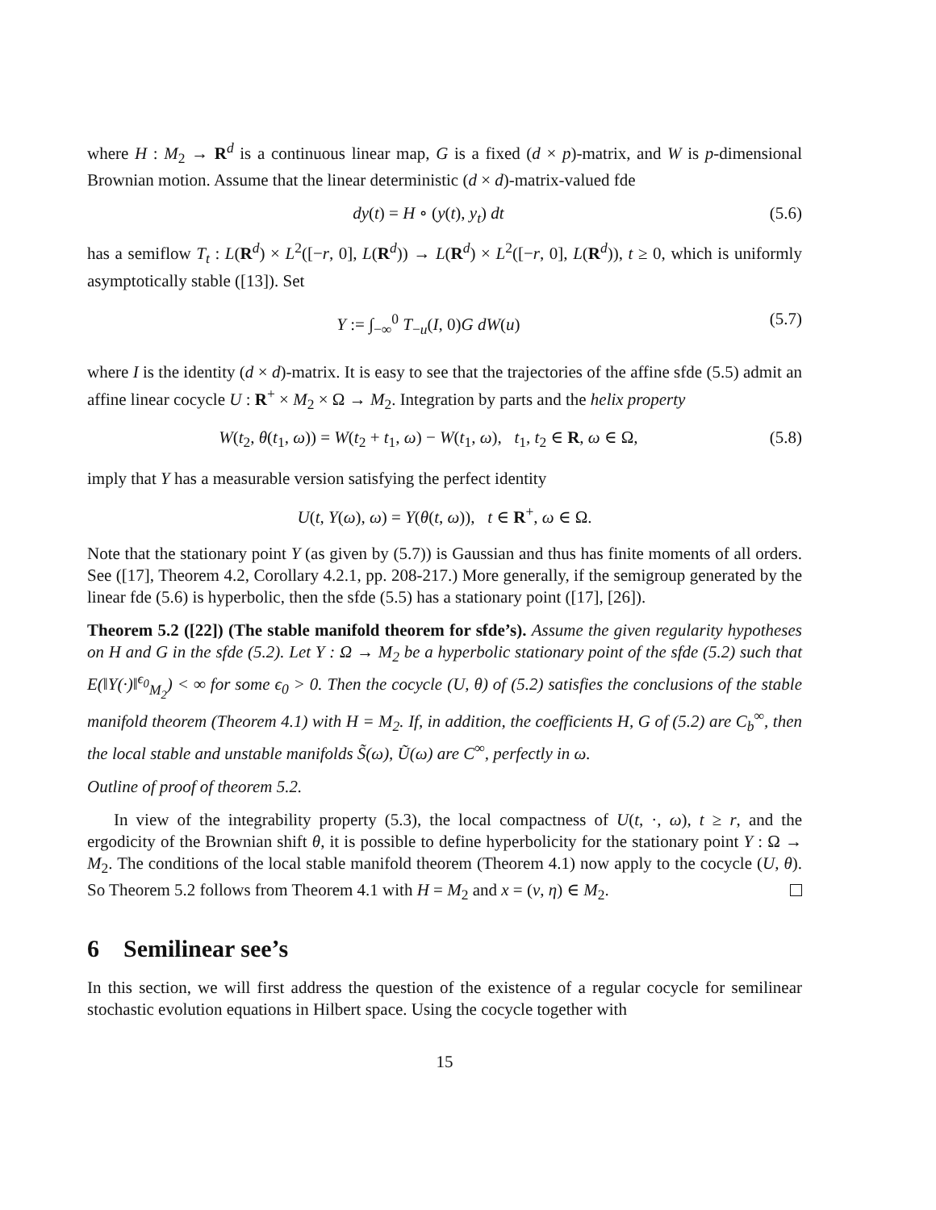where H : M<sub>2</sub> → R<sup>d</sup> is a continuous linear map, G is a fixed (d × p)-matrix, and W is p-dimensional Brownian motion. Assume that the linear deterministic (d × d)-matrix-valued fde
dy(t) = H ∘ (y(t), y<sub>t</sub>) dt (5.6)
has a semiflow T<sub>t</sub> : L(R<sup>d</sup>) × L<sup>2</sup>([−r, 0], L(R<sup>d</sup>)) → L(R<sup>d</sup>) × L<sup>2</sup>([−r, 0], L(R<sup>d</sup>)), t ≥ 0, which is uniformly asymptotically stable ([13]). Set
Y := ∫<sub>−∞</sub><sup>0</sup> T<sub>−u</sub>(I, 0)G dW(u) (5.7)
where I is the identity (d × d)-matrix. It is easy to see that the trajectories of the affine sfde (5.5) admit an affine linear cocycle U : R<sup>+</sup> × M<sub>2</sub> × Ω → M<sub>2</sub>. Integration by parts and the helix property
W(t<sub>2</sub>, θ(t<sub>1</sub>, ω)) = W(t<sub>2</sub> + t<sub>1</sub>, ω) − W(t<sub>1</sub>, ω), t<sub>1</sub>, t<sub>2</sub> ∈ R, ω ∈ Ω, (5.8)
imply that Y has a measurable version satisfying the perfect identity
U(t, Y(ω), ω) = Y(θ(t, ω)), t ∈ R<sup>+</sup>, ω ∈ Ω.
Note that the stationary point Y (as given by (5.7)) is Gaussian and thus has finite moments of all orders. See ([17], Theorem 4.2, Corollary 4.2.1, pp. 208-217.) More generally, if the semigroup generated by the linear fde (5.6) is hyperbolic, then the sfde (5.5) has a stationary point ([17], [26]).
Theorem 5.2 ([22]) (The stable manifold theorem for sfde’s). Assume the given regularity hypotheses on H and G in the sfde (5.2). Let Y : Ω → M<sub>2</sub> be a hyperbolic stationary point of the sfde (5.2) such that E(‖Y(·)‖<sup>ϵ<sub>0</sub></sup><sub>M<sub>2</sub></sub>) < ∞ for some ϵ<sub>0</sub> > 0. Then the cocycle (U, θ) of (5.2) satisfies the conclusions of the stable manifold theorem (Theorem 4.1) with H = M<sub>2</sub>. If, in addition, the coefficients H, G of (5.2) are C<sub>b</sub><sup>∞</sup>, then the local stable and unstable manifolds S̃(ω), Ũ(ω) are C<sup>∞</sup>, perfectly in ω.
Outline of proof of theorem 5.2.
In view of the integrability property (5.3), the local compactness of U(t, ·, ω), t ≥ r, and the ergodicity of the Brownian shift θ, it is possible to define hyperbolicity for the stationary point Y : Ω → M<sub>2</sub>. The conditions of the local stable manifold theorem (Theorem 4.1) now apply to the cocycle (U, θ). So Theorem 5.2 follows from Theorem 4.1 with H = M<sub>2</sub> and x = (v, η) ∈ M<sub>2</sub>.
6 Semilinear see’s
In this section, we will first address the question of the existence of a regular cocycle for semilinear stochastic evolution equations in Hilbert space. Using the cocycle together with
15